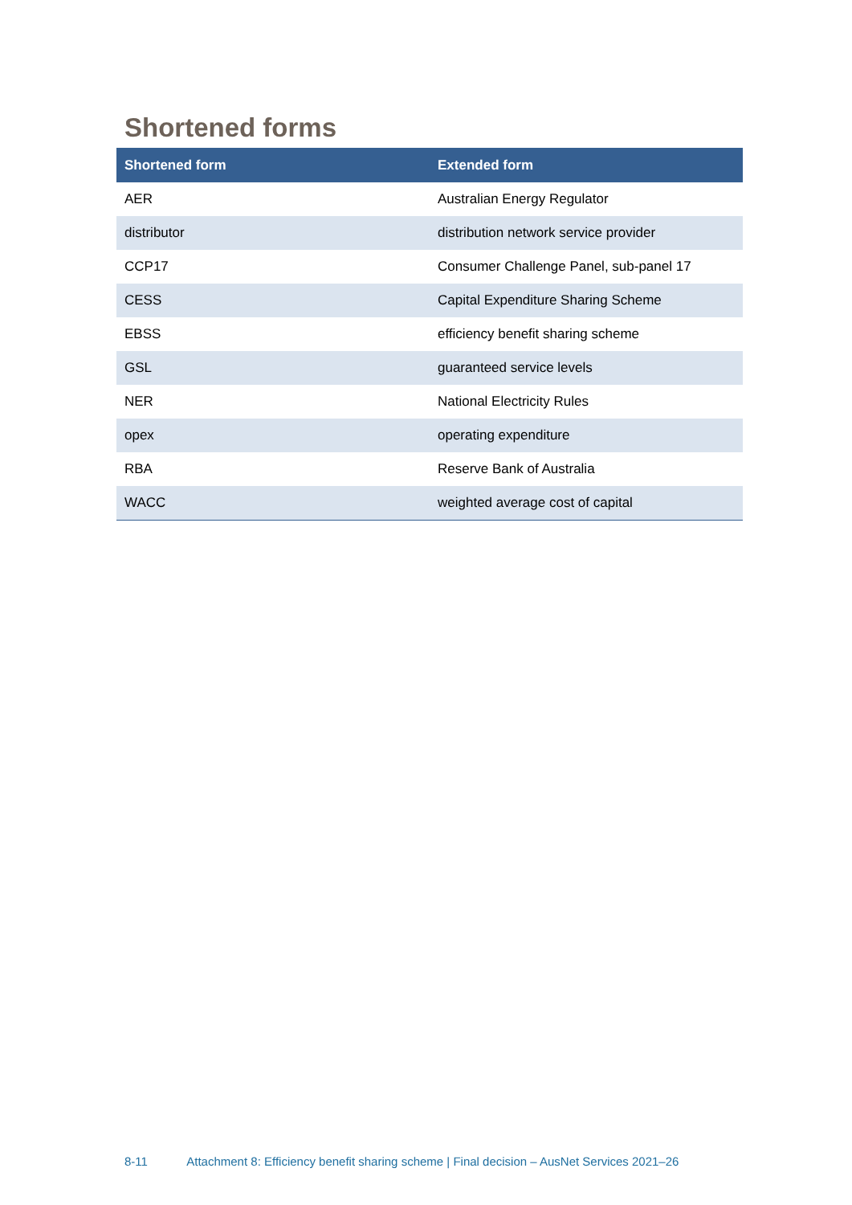Shortened forms
| Shortened form | Extended form |
| --- | --- |
| AER | Australian Energy Regulator |
| distributor | distribution network service provider |
| CCP17 | Consumer Challenge Panel, sub-panel 17 |
| CESS | Capital Expenditure Sharing Scheme |
| EBSS | efficiency benefit sharing scheme |
| GSL | guaranteed service levels |
| NER | National Electricity Rules |
| opex | operating expenditure |
| RBA | Reserve Bank of Australia |
| WACC | weighted average cost of capital |
8-11 Attachment 8: Efficiency benefit sharing scheme | Final decision – AusNet Services 2021–26